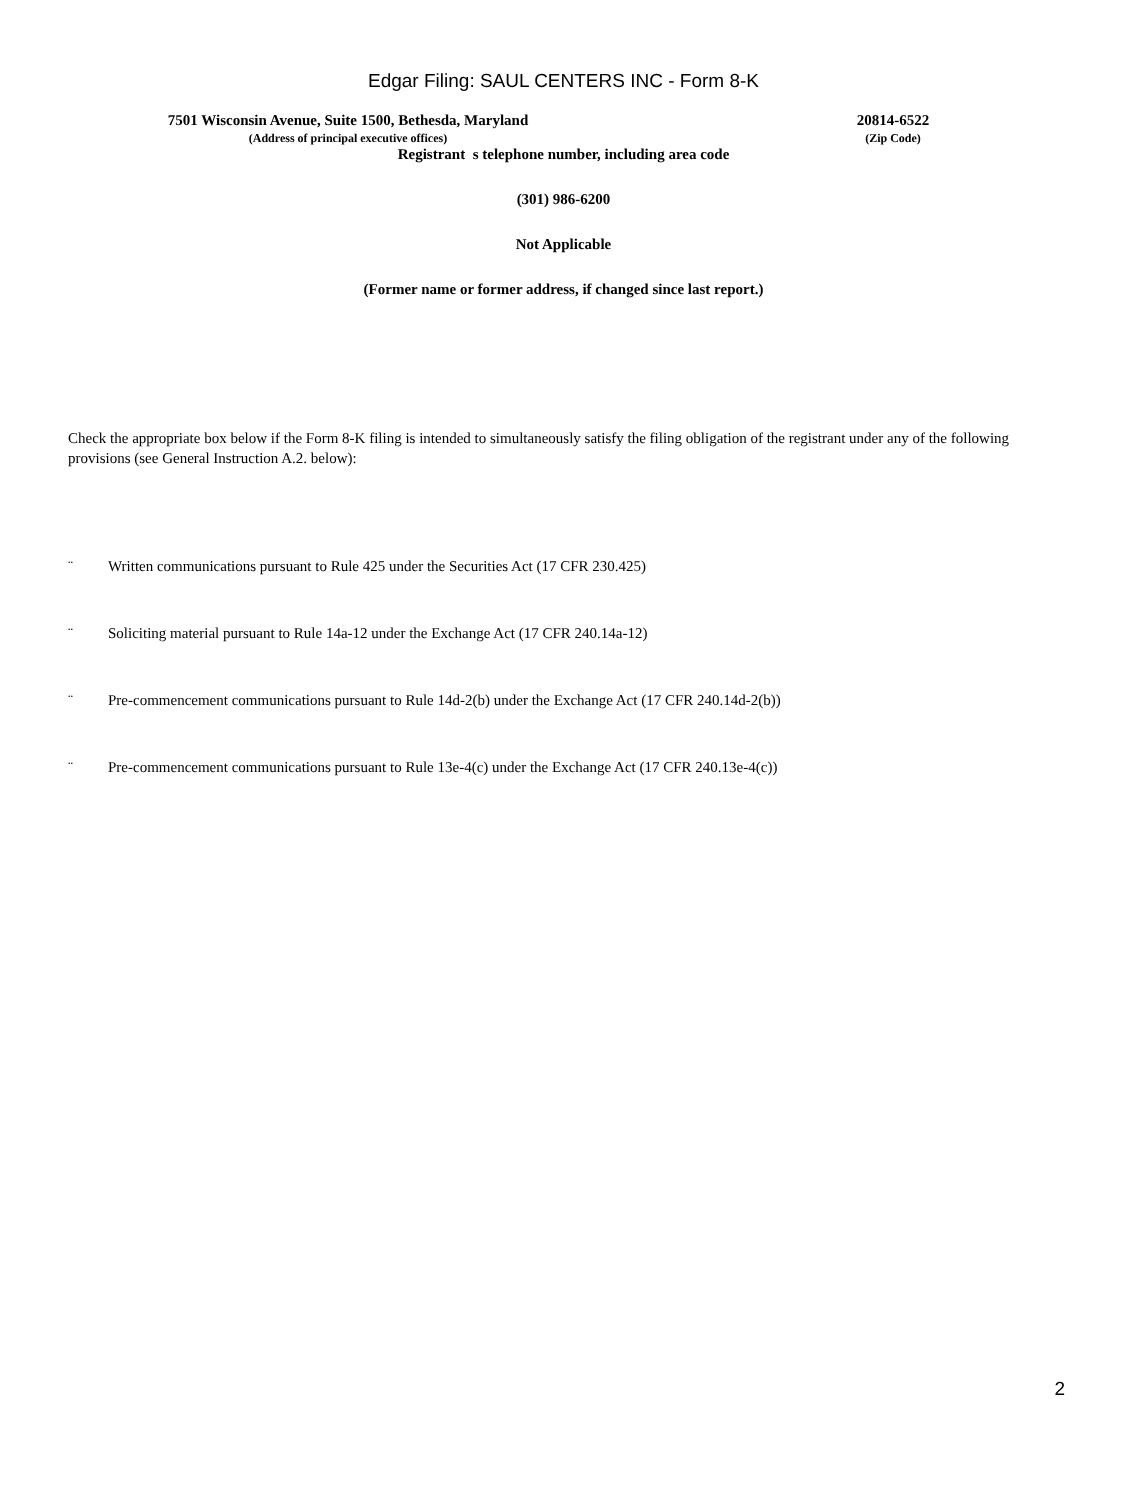Edgar Filing: SAUL CENTERS INC - Form 8-K
7501 Wisconsin Avenue, Suite 1500, Bethesda, Maryland
(Address of principal executive offices)
20814-6522
(Zip Code)
Registrant s telephone number, including area code
(301) 986-6200
Not Applicable
(Former name or former address, if changed since last report.)
Check the appropriate box below if the Form 8-K filing is intended to simultaneously satisfy the filing obligation of the registrant under any of the following provisions (see General Instruction A.2. below):
¨ Written communications pursuant to Rule 425 under the Securities Act (17 CFR 230.425)
¨ Soliciting material pursuant to Rule 14a-12 under the Exchange Act (17 CFR 240.14a-12)
¨ Pre-commencement communications pursuant to Rule 14d-2(b) under the Exchange Act (17 CFR 240.14d-2(b))
¨ Pre-commencement communications pursuant to Rule 13e-4(c) under the Exchange Act (17 CFR 240.13e-4(c))
2